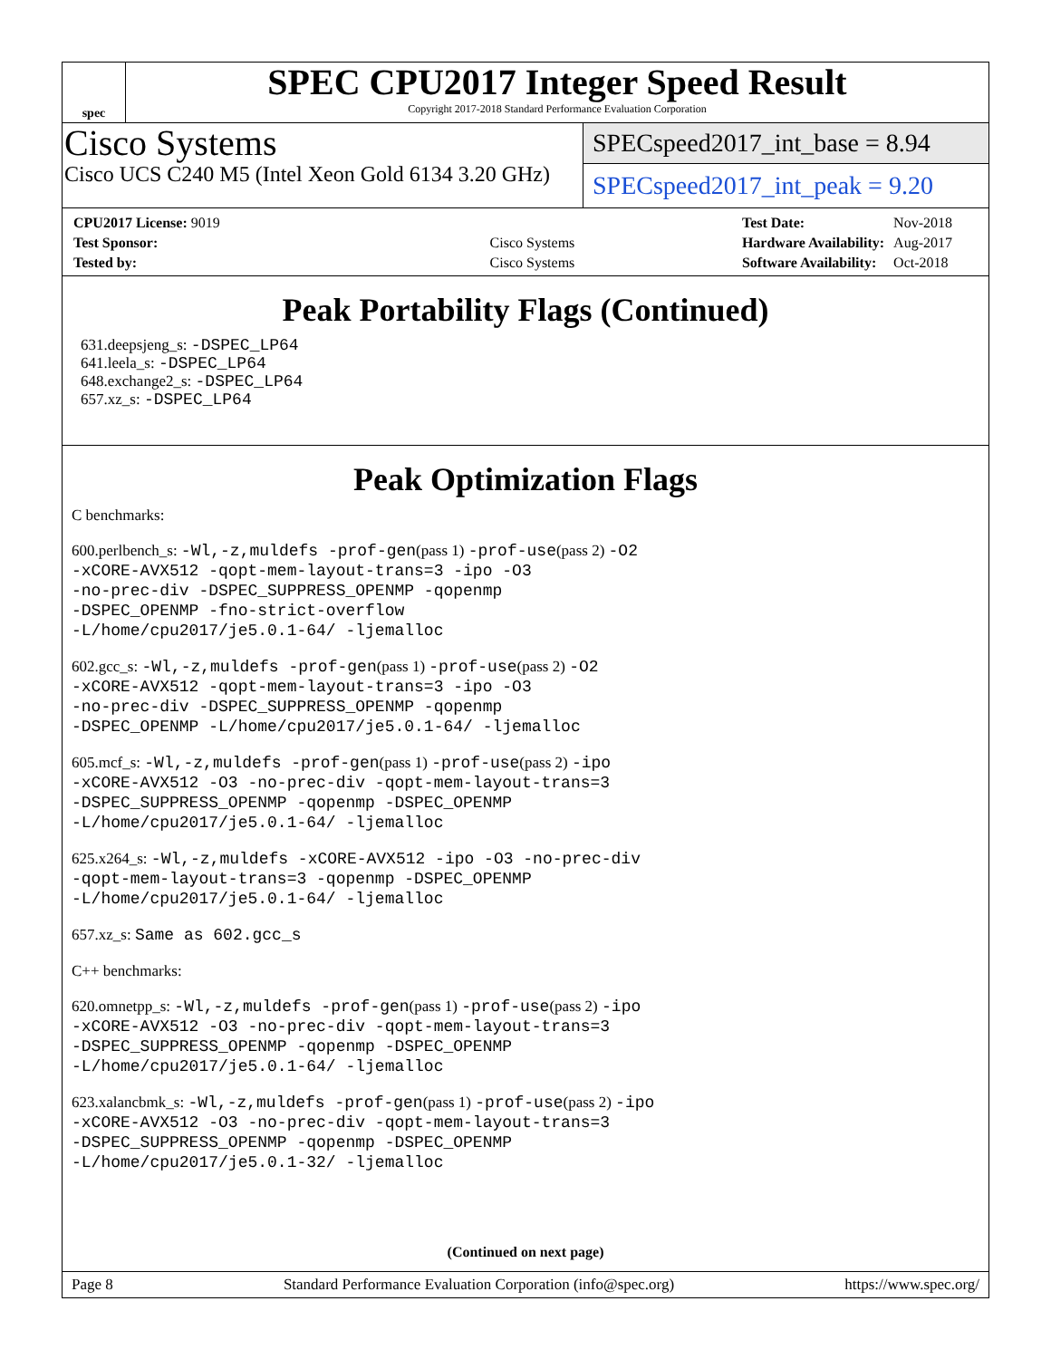spec
SPEC CPU2017 Integer Speed Result
Copyright 2017-2018 Standard Performance Evaluation Corporation
Cisco Systems
Cisco UCS C240 M5 (Intel Xeon Gold 6134 3.20 GHz)
SPECspeed2017_int_base = 8.94
SPECspeed2017_int_peak = 9.20
| CPU2017 License: 9019 | |
| Test Sponsor: | Cisco Systems |
| Tested by: | Cisco Systems |
| Test Date: | Nov-2018 |
| Hardware Availability: | Aug-2017 |
| Software Availability: | Oct-2018 |
Peak Portability Flags (Continued)
631.deepsjeng_s: -DSPEC_LP64
641.leela_s: -DSPEC_LP64
648.exchange2_s: -DSPEC_LP64
657.xz_s: -DSPEC_LP64
Peak Optimization Flags
C benchmarks:
600.perlbench_s: -Wl,-z,muldefs -prof-gen(pass 1) -prof-use(pass 2) -O2
-xCORE-AVX512 -qopt-mem-layout-trans=3 -ipo -O3
-no-prec-div -DSPEC_SUPPRESS_OPENMP -qopenmp
-DSPEC_OPENMP -fno-strict-overflow
-L/home/cpu2017/je5.0.1-64/ -ljemalloc
602.gcc_s: -Wl,-z,muldefs -prof-gen(pass 1) -prof-use(pass 2) -O2
-xCORE-AVX512 -qopt-mem-layout-trans=3 -ipo -O3
-no-prec-div -DSPEC_SUPPRESS_OPENMP -qopenmp
-DSPEC_OPENMP -L/home/cpu2017/je5.0.1-64/ -ljemalloc
605.mcf_s: -Wl,-z,muldefs -prof-gen(pass 1) -prof-use(pass 2) -ipo
-xCORE-AVX512 -O3 -no-prec-div -qopt-mem-layout-trans=3
-DSPEC_SUPPRESS_OPENMP -qopenmp -DSPEC_OPENMP
-L/home/cpu2017/je5.0.1-64/ -ljemalloc
625.x264_s: -Wl,-z,muldefs -xCORE-AVX512 -ipo -O3 -no-prec-div
-qopt-mem-layout-trans=3 -qopenmp -DSPEC_OPENMP
-L/home/cpu2017/je5.0.1-64/ -ljemalloc
657.xz_s: Same as 602.gcc_s
C++ benchmarks:
620.omnetpp_s: -Wl,-z,muldefs -prof-gen(pass 1) -prof-use(pass 2) -ipo
-xCORE-AVX512 -O3 -no-prec-div -qopt-mem-layout-trans=3
-DSPEC_SUPPRESS_OPENMP -qopenmp -DSPEC_OPENMP
-L/home/cpu2017/je5.0.1-64/ -ljemalloc
623.xalancbmk_s: -Wl,-z,muldefs -prof-gen(pass 1) -prof-use(pass 2) -ipo
-xCORE-AVX512 -O3 -no-prec-div -qopt-mem-layout-trans=3
-DSPEC_SUPPRESS_OPENMP -qopenmp -DSPEC_OPENMP
-L/home/cpu2017/je5.0.1-32/ -ljemalloc
(Continued on next page)
Page 8 Standard Performance Evaluation Corporation (info@spec.org) https://www.spec.org/